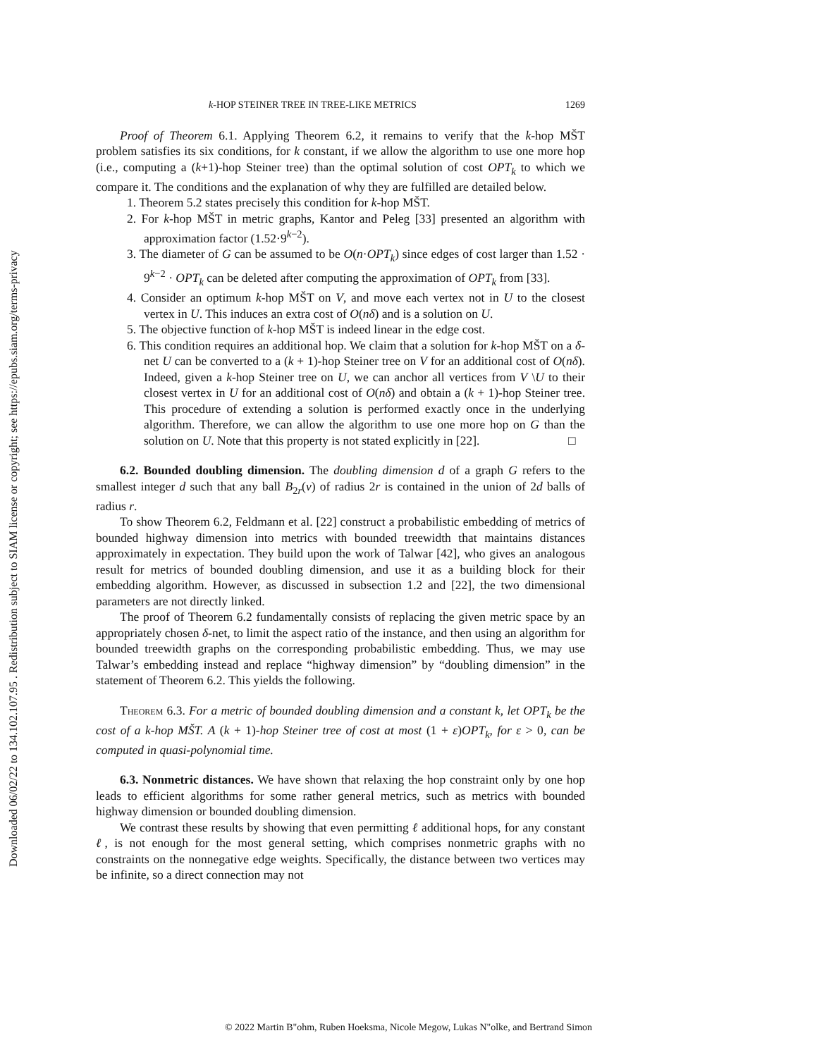Downloaded 06/02/22 to 134.102.107.95 . Redistribution subject to SIAM license or copyright; see https://epubs.siam.org/terms-privacy
k-HOP STEINER TREE IN TREE-LIKE METRICS 1269
Proof of Theorem 6.1. Applying Theorem 6.2, it remains to verify that the k-hop MŠT problem satisfies its six conditions, for k constant, if we allow the algorithm to use one more hop (i.e., computing a (k+1)-hop Steiner tree) than the optimal solution of cost OPT<sub>k</sub> to which we compare it. The conditions and the explanation of why they are fulfilled are detailed below.
1. Theorem 5.2 states precisely this condition for k-hop MŠT.
2. For k-hop MŠT in metric graphs, Kantor and Peleg [33] presented an algorithm with approximation factor (1.52·9<sup>k−2</sup>).
3. The diameter of G can be assumed to be O(n·OPT<sub>k</sub>) since edges of cost larger than 1.52 · 9<sup>k−2</sup> · OPT<sub>k</sub> can be deleted after computing the approximation of OPT<sub>k</sub> from [33].
4. Consider an optimum k-hop MŠT on V, and move each vertex not in U to the closest vertex in U. This induces an extra cost of O(nδ) and is a solution on U.
5. The objective function of k-hop MŠT is indeed linear in the edge cost.
6. This condition requires an additional hop. We claim that a solution for k-hop MŠT on a δ-net U can be converted to a (k + 1)-hop Steiner tree on V for an additional cost of O(nδ). Indeed, given a k-hop Steiner tree on U, we can anchor all vertices from V \U to their closest vertex in U for an additional cost of O(nδ) and obtain a (k + 1)-hop Steiner tree. This procedure of extending a solution is performed exactly once in the underlying algorithm. Therefore, we can allow the algorithm to use one more hop on G than the solution on U. Note that this property is not stated explicitly in [22]. □
6.2. Bounded doubling dimension. The doubling dimension d of a graph G refers to the smallest integer d such that any ball B<sub>2r</sub>(v) of radius 2r is contained in the union of 2d balls of radius r.
To show Theorem 6.2, Feldmann et al. [22] construct a probabilistic embedding of metrics of bounded highway dimension into metrics with bounded treewidth that maintains distances approximately in expectation. They build upon the work of Talwar [42], who gives an analogous result for metrics of bounded doubling dimension, and use it as a building block for their embedding algorithm. However, as discussed in subsection 1.2 and [22], the two dimensional parameters are not directly linked.
The proof of Theorem 6.2 fundamentally consists of replacing the given metric space by an appropriately chosen δ-net, to limit the aspect ratio of the instance, and then using an algorithm for bounded treewidth graphs on the corresponding probabilistic embedding. Thus, we may use Talwar’s embedding instead and replace “highway dimension” by “doubling dimension” in the statement of Theorem 6.2. This yields the following.
Theorem 6.3. For a metric of bounded doubling dimension and a constant k, let OPT<sub>k</sub> be the cost of a k-hop MŠT. A (k + 1)-hop Steiner tree of cost at most (1 + ε)OPT<sub>k</sub>, for ε > 0, can be computed in quasi-polynomial time.
6.3. Nonmetric distances. We have shown that relaxing the hop constraint only by one hop leads to efficient algorithms for some rather general metrics, such as metrics with bounded highway dimension or bounded doubling dimension.
We contrast these results by showing that even permitting ℓ additional hops, for any constant ℓ, is not enough for the most general setting, which comprises nonmetric graphs with no constraints on the nonnegative edge weights. Specifically, the distance between two vertices may be infinite, so a direct connection may not
© 2022 Martin B"ohm, Ruben Hoeksma, Nicole Megow, Lukas N"olke, and Bertrand Simon